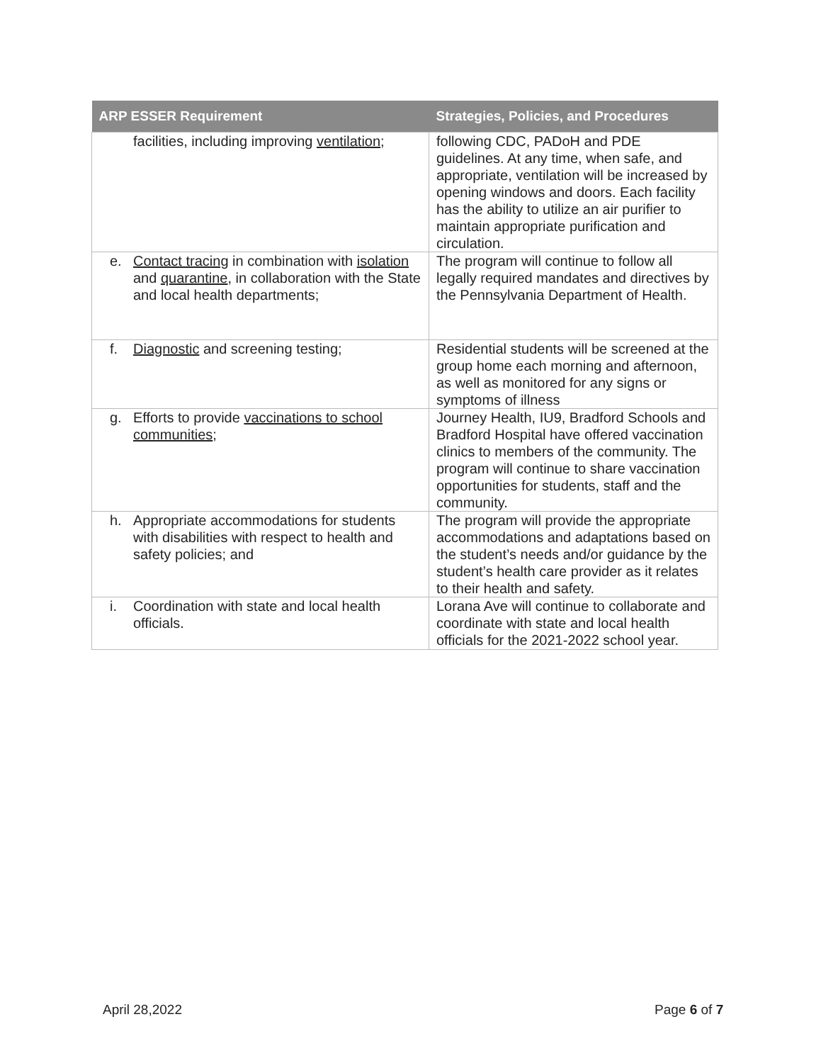| ARP ESSER Requirement | Strategies, Policies, and Procedures |
| --- | --- |
| facilities, including improving ventilation ; | following CDC, PADoH and PDE guidelines. At any time, when safe, and appropriate, ventilation will be increased by opening windows and doors. Each facility has the ability to utilize an air purifier to maintain appropriate purification and circulation. |
| e. Contact tracing in combination with isolation and quarantine , in collaboration with the State and local health departments; | The program will continue to follow all legally required mandates and directives by the Pennsylvania Department of Health. |
| f. Diagnostic and screening testing; | Residential students will be screened at the group home each morning and afternoon, as well as monitored for any signs or symptoms of illness |
| g. Efforts to provide vaccinations to school communities ; | Journey Health, IU9, Bradford Schools and Bradford Hospital have offered vaccination clinics to members of the community. The program will continue to share vaccination opportunities for students, staff and the community. |
| h. Appropriate accommodations for students with disabilities with respect to health and safety policies; and | The program will provide the appropriate accommodations and adaptations based on the student’s needs and/or guidance by the student’s health care provider as it relates to their health and safety. |
| i. Coordination with state and local health officials. | Lorana Ave will continue to collaborate and coordinate with state and local health officials for the 2021-2022 school year. |
April 28,2022 Page 6 of 7